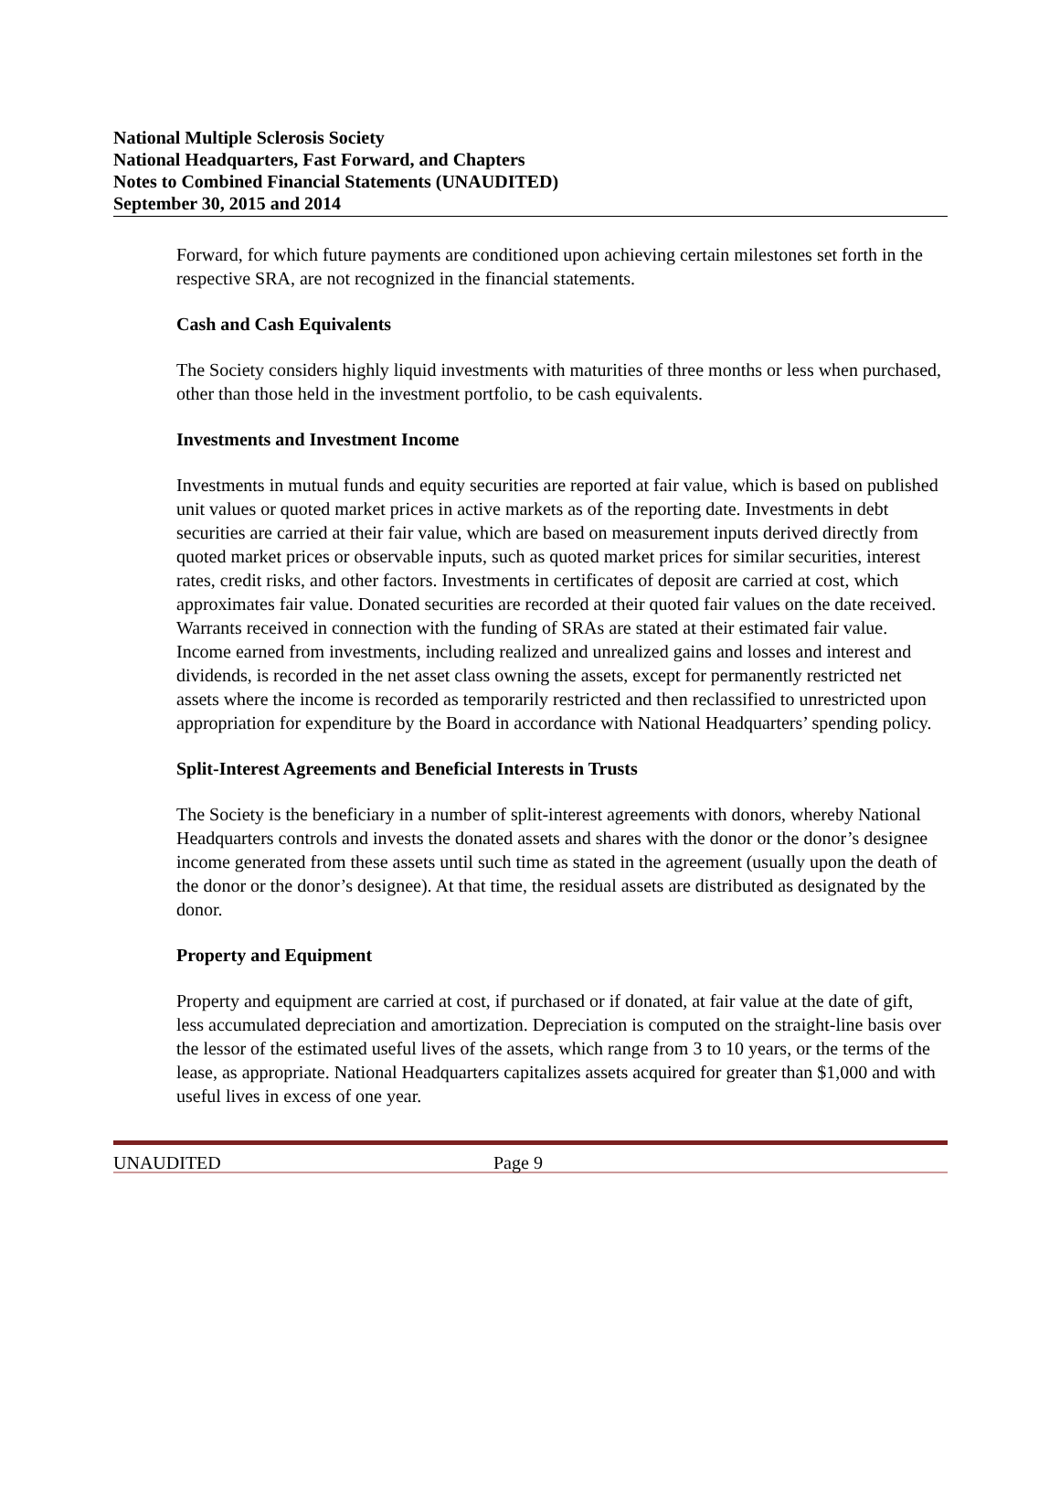National Multiple Sclerosis Society
National Headquarters, Fast Forward, and Chapters
Notes to Combined Financial Statements (UNAUDITED)
September 30, 2015 and 2014
Forward, for which future payments are conditioned upon achieving certain milestones set forth in the respective SRA, are not recognized in the financial statements.
Cash and Cash Equivalents
The Society considers highly liquid investments with maturities of three months or less when purchased, other than those held in the investment portfolio, to be cash equivalents.
Investments and Investment Income
Investments in mutual funds and equity securities are reported at fair value, which is based on published unit values or quoted market prices in active markets as of the reporting date. Investments in debt securities are carried at their fair value, which are based on measurement inputs derived directly from quoted market prices or observable inputs, such as quoted market prices for similar securities, interest rates, credit risks, and other factors. Investments in certificates of deposit are carried at cost, which approximates fair value. Donated securities are recorded at their quoted fair values on the date received. Warrants received in connection with the funding of SRAs are stated at their estimated fair value. Income earned from investments, including realized and unrealized gains and losses and interest and dividends, is recorded in the net asset class owning the assets, except for permanently restricted net assets where the income is recorded as temporarily restricted and then reclassified to unrestricted upon appropriation for expenditure by the Board in accordance with National Headquarters’ spending policy.
Split-Interest Agreements and Beneficial Interests in Trusts
The Society is the beneficiary in a number of split-interest agreements with donors, whereby National Headquarters controls and invests the donated assets and shares with the donor or the donor’s designee income generated from these assets until such time as stated in the agreement (usually upon the death of the donor or the donor’s designee). At that time, the residual assets are distributed as designated by the donor.
Property and Equipment
Property and equipment are carried at cost, if purchased or if donated, at fair value at the date of gift, less accumulated depreciation and amortization. Depreciation is computed on the straight-line basis over the lessor of the estimated useful lives of the assets, which range from 3 to 10 years, or the terms of the lease, as appropriate. National Headquarters capitalizes assets acquired for greater than $1,000 and with useful lives in excess of one year.
UNAUDITED Page 9